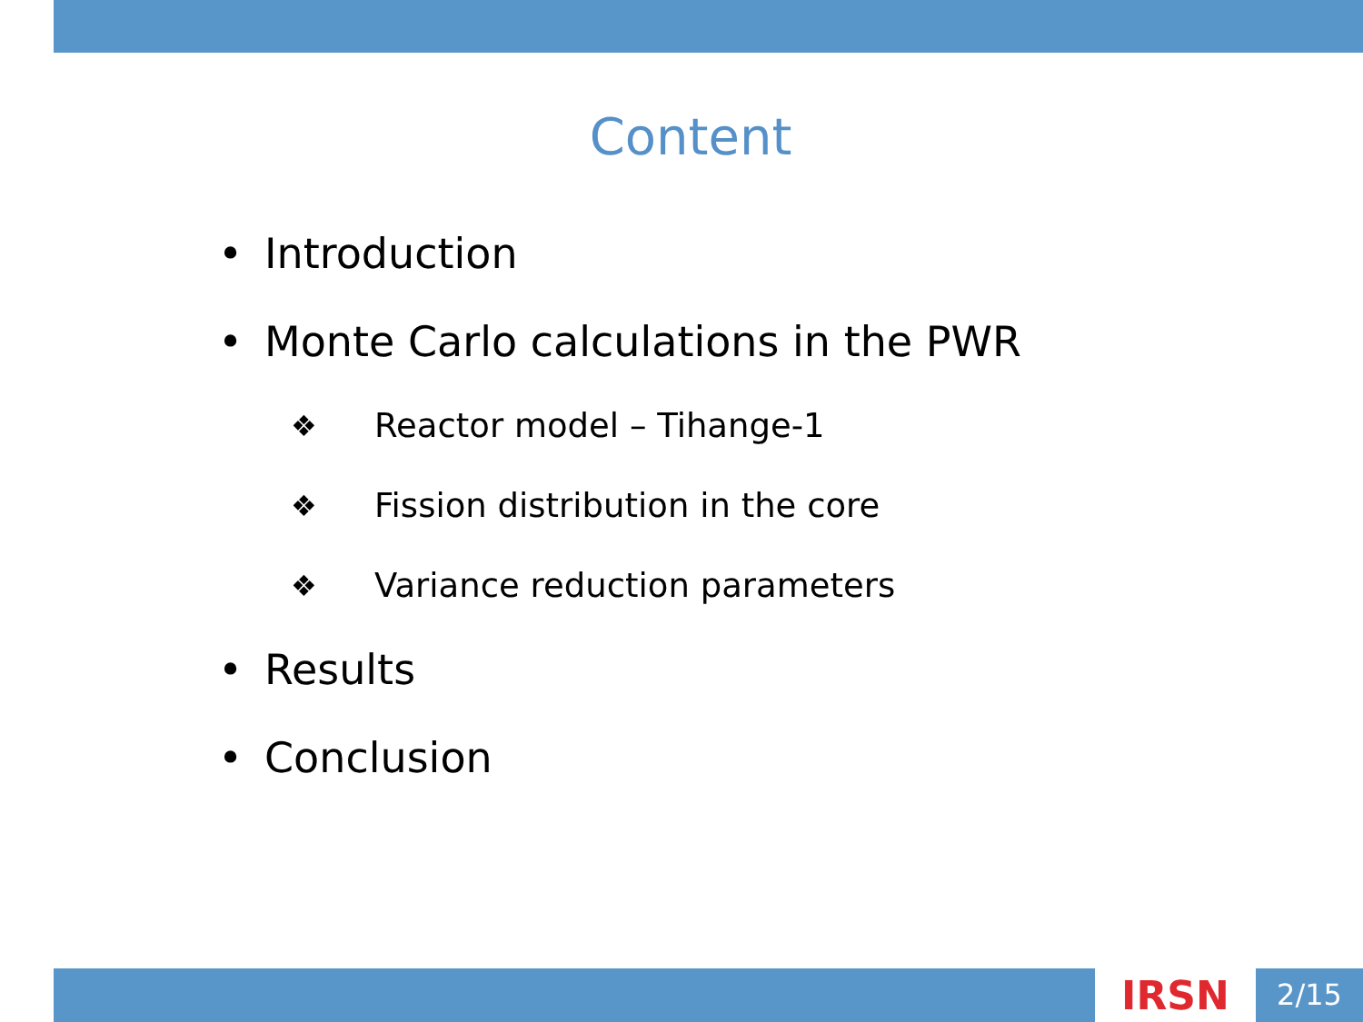Content
• Introduction
• Monte Carlo calculations in the PWR
❖ Reactor model – Tihange-1
❖ Fission distribution in the core
❖ Variance reduction parameters
• Results
• Conclusion
IRSN
2/15